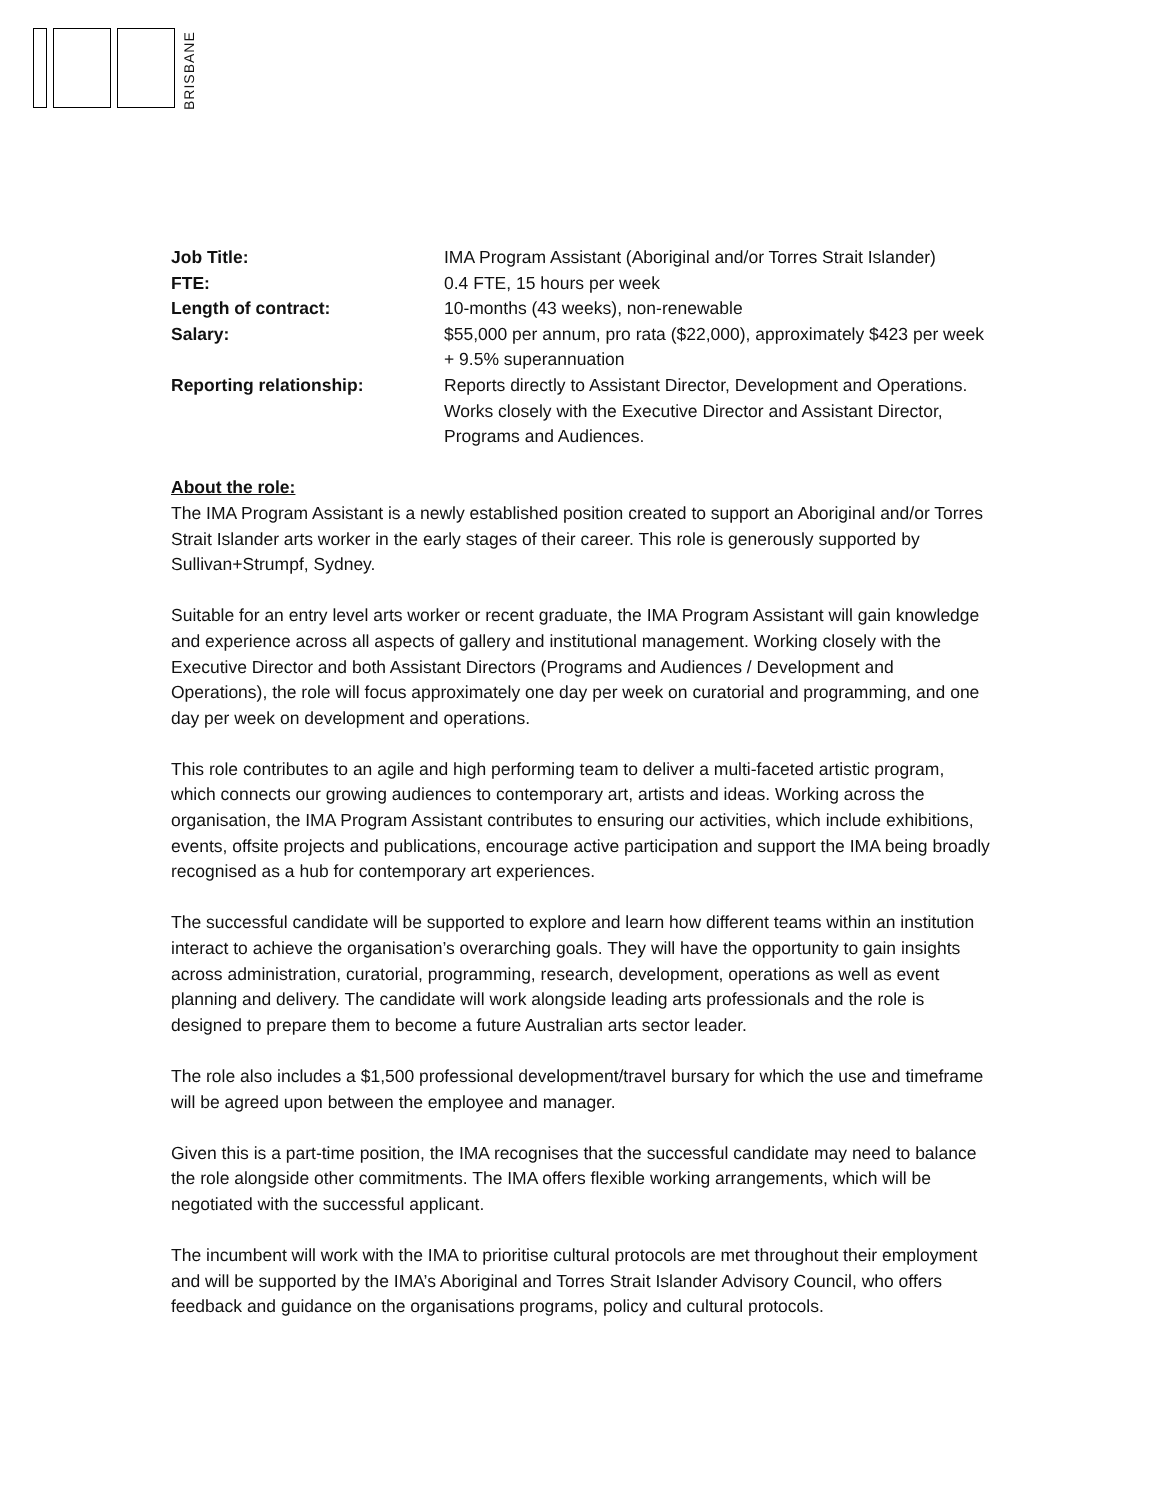BRISBANE
| Job Title: | IMA Program Assistant (Aboriginal and/or Torres Strait Islander) |
| FTE: | 0.4 FTE, 15 hours per week |
| Length of contract: | 10-months (43 weeks), non-renewable |
| Salary: | $55,000 per annum, pro rata ($22,000), approximately $423 per week + 9.5% superannuation |
| Reporting relationship: | Reports directly to Assistant Director, Development and Operations. Works closely with the Executive Director and Assistant Director, Programs and Audiences. |
About the role:
The IMA Program Assistant is a newly established position created to support an Aboriginal and/or Torres Strait Islander arts worker in the early stages of their career. This role is generously supported by Sullivan+Strumpf, Sydney.
Suitable for an entry level arts worker or recent graduate, the IMA Program Assistant will gain knowledge and experience across all aspects of gallery and institutional management. Working closely with the Executive Director and both Assistant Directors (Programs and Audiences / Development and Operations), the role will focus approximately one day per week on curatorial and programming, and one day per week on development and operations.
This role contributes to an agile and high performing team to deliver a multi-faceted artistic program, which connects our growing audiences to contemporary art, artists and ideas. Working across the organisation, the IMA Program Assistant contributes to ensuring our activities, which include exhibitions, events, offsite projects and publications, encourage active participation and support the IMA being broadly recognised as a hub for contemporary art experiences.
The successful candidate will be supported to explore and learn how different teams within an institution interact to achieve the organisation’s overarching goals. They will have the opportunity to gain insights across administration, curatorial, programming, research, development, operations as well as event planning and delivery. The candidate will work alongside leading arts professionals and the role is designed to prepare them to become a future Australian arts sector leader.
The role also includes a $1,500 professional development/travel bursary for which the use and timeframe will be agreed upon between the employee and manager.
Given this is a part-time position, the IMA recognises that the successful candidate may need to balance the role alongside other commitments. The IMA offers flexible working arrangements, which will be negotiated with the successful applicant.
The incumbent will work with the IMA to prioritise cultural protocols are met throughout their employment and will be supported by the IMA’s Aboriginal and Torres Strait Islander Advisory Council, who offers feedback and guidance on the organisations programs, policy and cultural protocols.